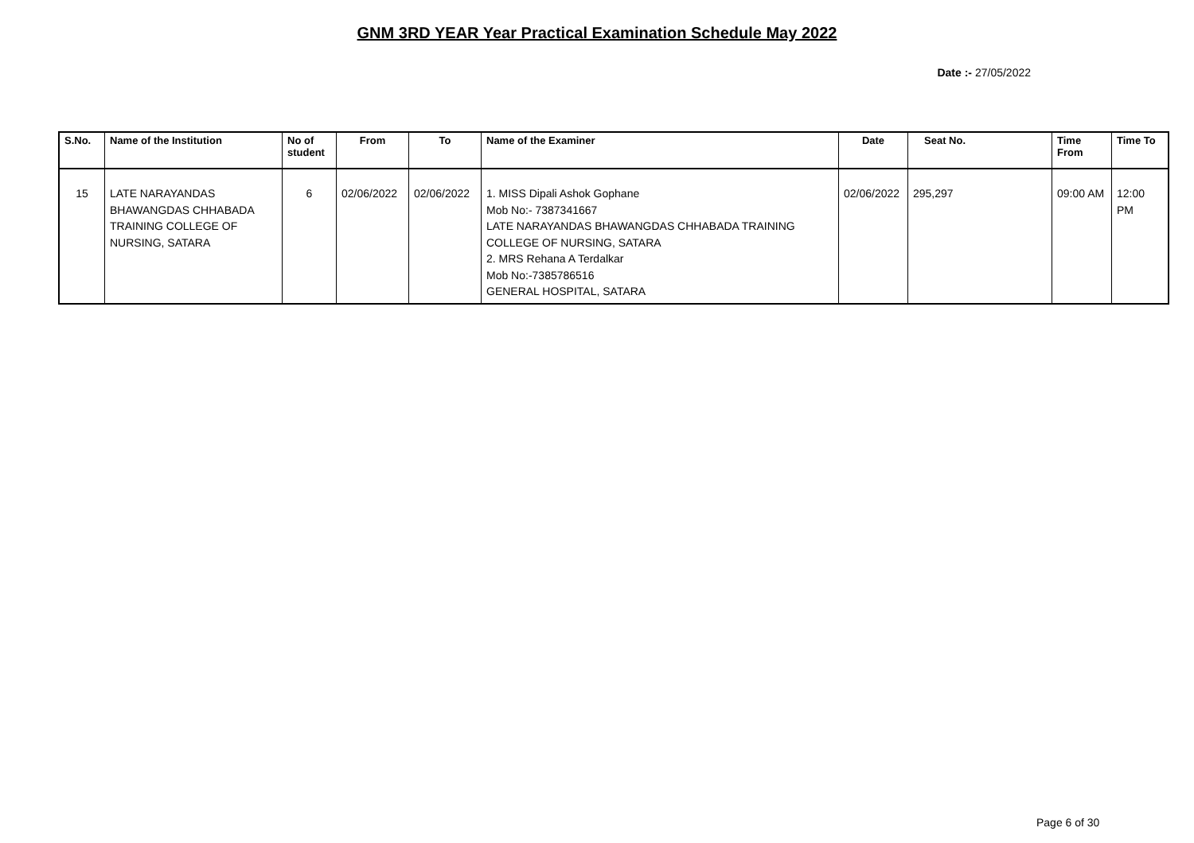GNM 3RD YEAR Year Practical Examination Schedule May 2022
Date :- 27/05/2022
| S.No. | Name of the Institution | No of student | From | To | Name of the Examiner | Date | Seat No. | Time From | Time To |
| --- | --- | --- | --- | --- | --- | --- | --- | --- | --- |
| 15 | LATE NARAYANDAS BHAWANGDAS CHHABADA TRAINING COLLEGE OF NURSING, SATARA | 6 | 02/06/2022 | 02/06/2022 | 1. MISS Dipali Ashok Gophane Mob No:- 7387341667 LATE NARAYANDAS BHAWANGDAS CHHABADA TRAINING COLLEGE OF NURSING, SATARA 2. MRS Rehana A Terdalkar Mob No:-7385786516 GENERAL HOSPITAL, SATARA | 02/06/2022 | 295,297 | 09:00 AM | 12:00 PM |
Page 6 of 30